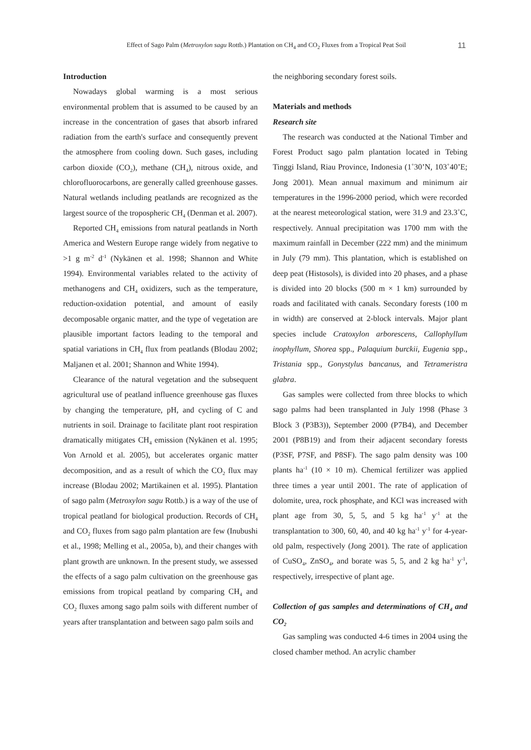Effect of Sago Palm (Metroxylon sagu Rottb.) Plantation on CH<sub>4</sub> and CO<sub>2</sub> Fluxes from a Tropical Peat Soil 11
Introduction
Nowadays global warming is a most serious environmental problem that is assumed to be caused by an increase in the concentration of gases that absorb infrared radiation from the earth's surface and consequently prevent the atmosphere from cooling down. Such gases, including carbon dioxide (CO<sub>2</sub>), methane (CH<sub>4</sub>), nitrous oxide, and chlorofluorocarbons, are generally called greenhouse gasses. Natural wetlands including peatlands are recognized as the largest source of the tropospheric CH<sub>4</sub> (Denman et al. 2007).
Reported CH<sub>4</sub> emissions from natural peatlands in North America and Western Europe range widely from negative to >1 g m<sup>-2</sup> d<sup>-1</sup> (Nykänen et al. 1998; Shannon and White 1994). Environmental variables related to the activity of methanogens and CH<sub>4</sub> oxidizers, such as the temperature, reduction-oxidation potential, and amount of easily decomposable organic matter, and the type of vegetation are plausible important factors leading to the temporal and spatial variations in CH<sub>4</sub> flux from peatlands (Blodau 2002; Maljanen et al. 2001; Shannon and White 1994).
Clearance of the natural vegetation and the subsequent agricultural use of peatland influence greenhouse gas fluxes by changing the temperature, pH, and cycling of C and nutrients in soil. Drainage to facilitate plant root respiration dramatically mitigates CH<sub>4</sub> emission (Nykänen et al. 1995; Von Arnold et al. 2005), but accelerates organic matter decomposition, and as a result of which the CO<sub>2</sub> flux may increase (Blodau 2002; Martikainen et al. 1995). Plantation of sago palm (Metroxylon sagu Rottb.) is a way of the use of tropical peatland for biological production. Records of CH<sub>4</sub> and CO<sub>2</sub> fluxes from sago palm plantation are few (Inubushi et al., 1998; Melling et al., 2005a, b), and their changes with plant growth are unknown. In the present study, we assessed the effects of a sago palm cultivation on the greenhouse gas emissions from tropical peatland by comparing CH<sub>4</sub> and CO<sub>2</sub> fluxes among sago palm soils with different number of years after transplantation and between sago palm soils and
the neighboring secondary forest soils.
Materials and methods
Research site
The research was conducted at the National Timber and Forest Product sago palm plantation located in Tebing Tinggi Island, Riau Province, Indonesia (1˚30’N, 103˚40’E; Jong 2001). Mean annual maximum and minimum air temperatures in the 1996-2000 period, which were recorded at the nearest meteorological station, were 31.9 and 23.3˚C, respectively. Annual precipitation was 1700 mm with the maximum rainfall in December (222 mm) and the minimum in July (79 mm). This plantation, which is established on deep peat (Histosols), is divided into 20 phases, and a phase is divided into 20 blocks (500 m × 1 km) surrounded by roads and facilitated with canals. Secondary forests (100 m in width) are conserved at 2-block intervals. Major plant species include Cratoxylon arborescens, Callophyllum inophyllum, Shorea spp., Palaquium burckii, Eugenia spp., Tristania spp., Gonystylus bancanus, and Tetrameristra glabra.
Gas samples were collected from three blocks to which sago palms had been transplanted in July 1998 (Phase 3 Block 3 (P3B3)), September 2000 (P7B4), and December 2001 (P8B19) and from their adjacent secondary forests (P3SF, P7SF, and P8SF). The sago palm density was 100 plants ha<sup>-1</sup> (10 × 10 m). Chemical fertilizer was applied three times a year until 2001. The rate of application of dolomite, urea, rock phosphate, and KCl was increased with plant age from 30, 5, 5, and 5 kg ha<sup>-1</sup> y<sup>-1</sup> at the transplantation to 300, 60, 40, and 40 kg ha<sup>-1</sup> y<sup>-1</sup> for 4-year-old palm, respectively (Jong 2001). The rate of application of CuSO<sub>4</sub>, ZnSO<sub>4</sub>, and borate was 5, 5, and 2 kg ha<sup>-1</sup> y<sup>-1</sup>, respectively, irrespective of plant age.
Collection of gas samples and determinations of CH<sub>4</sub> and CO<sub>2</sub>
Gas sampling was conducted 4-6 times in 2004 using the closed chamber method. An acrylic chamber